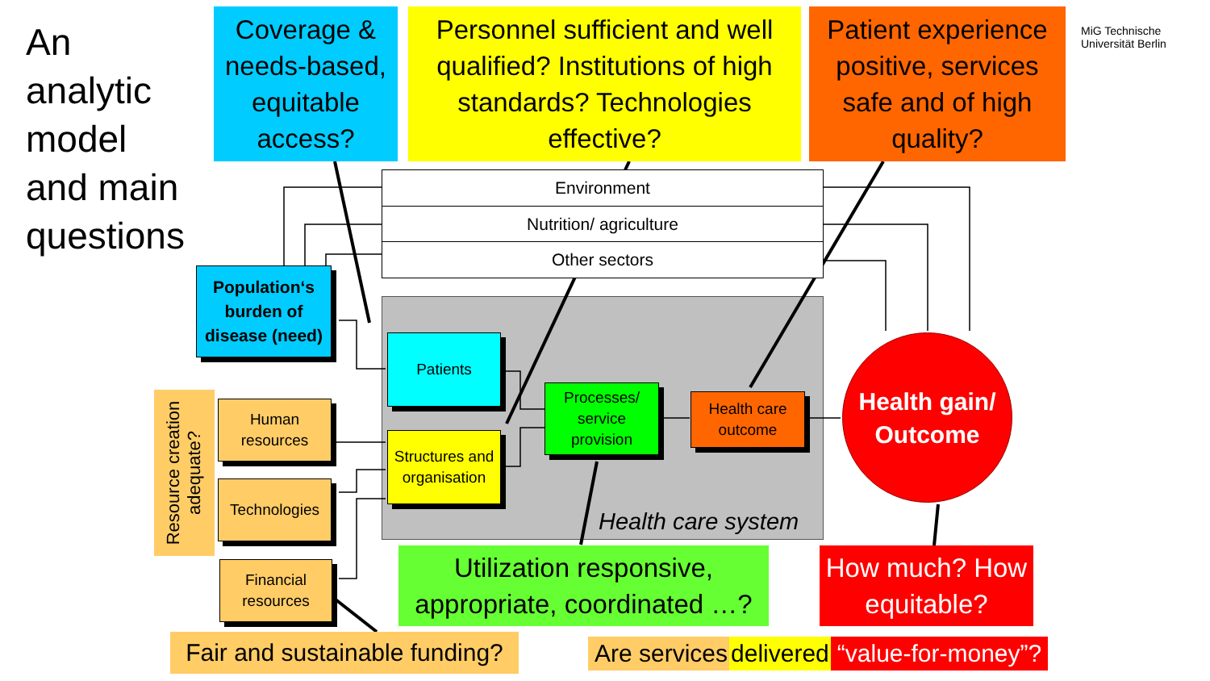An
analytic
model
and main
questions
Coverage & needs-based, equitable access?
Personnel sufficient and well qualified? Institutions of high standards? Technologies effective?
Patient experience positive, services safe and of high quality?
MiG Technische Universität Berlin
Environment
Nutrition/ agriculture
Other sectors
Population‘s burden of disease (need)
Patients
Structures and organisation
Processes/ service provision
Health care outcome
Health care system
Health gain/ Outcome
Resource creation
adequate?
Human resources
Technologies
Financial resources
Utilization responsive, appropriate, coordinated …?
How much? How equitable?
Fair and sustainable funding?
Are services delivered “value-for-money”?